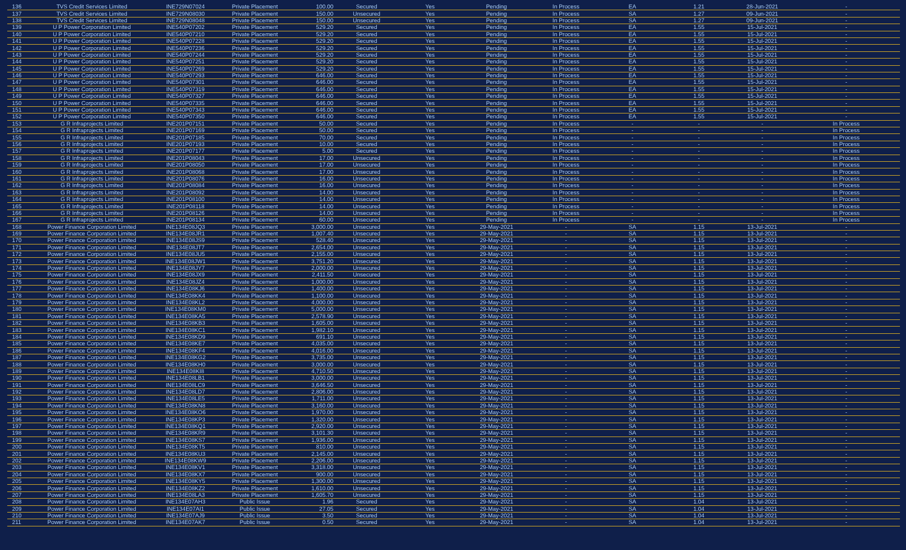| 136 | TVS Credit Services Limited | INE729N07024 | Private Placement | 100.00 | Secured | Yes | Pending | In Process | EA | 1.21 | 28-Jun-2021 | - |
| 137 | TVS Credit Services Limited | INE729N08030 | Private Placement | 150.00 | Unsecured | Yes | Pending | In Process | SA | 1.27 | 09-Jun-2021 | - |
| 138 | TVS Credit Services Limited | INE729N08048 | Private Placement | 150.00 | Unsecured | Yes | Pending | In Process | SA | 1.27 | 09-Jun-2021 | - |
| 139 | U P Power Corporation Limited | INE540P07202 | Private Placement | 529.20 | Secured | Yes | Pending | In Process | EA | 1.55 | 15-Jul-2021 | - |
| 140 | U P Power Corporation Limited | INE540P07210 | Private Placement | 529.20 | Secured | Yes | Pending | In Process | EA | 1.55 | 15-Jul-2021 | - |
| 141 | U P Power Corporation Limited | INE540P07228 | Private Placement | 529.20 | Secured | Yes | Pending | In Process | EA | 1.55 | 15-Jul-2021 | - |
| 142 | U P Power Corporation Limited | INE540P07236 | Private Placement | 529.20 | Secured | Yes | Pending | In Process | EA | 1.55 | 15-Jul-2021 | - |
| 143 | U P Power Corporation Limited | INE540P07244 | Private Placement | 529.20 | Secured | Yes | Pending | In Process | EA | 1.55 | 15-Jul-2021 | - |
| 144 | U P Power Corporation Limited | INE540P07251 | Private Placement | 529.20 | Secured | Yes | Pending | In Process | EA | 1.55 | 15-Jul-2021 | - |
| 145 | U P Power Corporation Limited | INE540P07269 | Private Placement | 529.20 | Secured | Yes | Pending | In Process | EA | 1.55 | 15-Jul-2021 | - |
| 146 | U P Power Corporation Limited | INE540P07293 | Private Placement | 646.00 | Secured | Yes | Pending | In Process | EA | 1.55 | 15-Jul-2021 | - |
| 147 | U P Power Corporation Limited | INE540P07301 | Private Placement | 646.00 | Secured | Yes | Pending | In Process | EA | 1.55 | 15-Jul-2021 | - |
| 148 | U P Power Corporation Limited | INE540P07319 | Private Placement | 646.00 | Secured | Yes | Pending | In Process | EA | 1.55 | 15-Jul-2021 | - |
| 149 | U P Power Corporation Limited | INE540P07327 | Private Placement | 646.00 | Secured | Yes | Pending | In Process | EA | 1.55 | 15-Jul-2021 | - |
| 150 | U P Power Corporation Limited | INE540P07335 | Private Placement | 646.00 | Secured | Yes | Pending | In Process | EA | 1.55 | 15-Jul-2021 | - |
| 151 | U P Power Corporation Limited | INE540P07343 | Private Placement | 646.00 | Secured | Yes | Pending | In Process | EA | 1.55 | 15-Jul-2021 | - |
| 152 | U P Power Corporation Limited | INE540P07350 | Private Placement | 646.00 | Secured | Yes | Pending | In Process | EA | 1.55 | 15-Jul-2021 | - |
| 153 | G R Infraprojects Limited | INE201P07151 | Private Placement | 50.00 | Secured | Yes | Pending | In Process | - | - | - | In Process |
| 154 | G R Infraprojects Limited | INE201P07169 | Private Placement | 50.00 | Secured | Yes | Pending | In Process | - | - | - | In Process |
| 155 | G R Infraprojects Limited | INE201P07185 | Private Placement | 70.00 | Secured | Yes | Pending | In Process | - | - | - | In Process |
| 156 | G R Infraprojects Limited | INE201P07193 | Private Placement | 10.00 | Secured | Yes | Pending | In Process | - | - | - | In Process |
| 157 | G R Infraprojects Limited | INE201P07177 | Private Placement | 5.00 | Secured | Yes | Pending | In Process | - | - | - | In Process |
| 158 | G R Infraprojects Limited | INE201P08043 | Private Placement | 17.00 | Unsecured | Yes | Pending | In Process | - | - | - | In Process |
| 159 | G R Infraprojects Limited | INE201P08050 | Private Placement | 17.00 | Unsecured | Yes | Pending | In Process | - | - | - | In Process |
| 160 | G R Infraprojects Limited | INE201P08068 | Private Placement | 17.00 | Unsecured | Yes | Pending | In Process | - | - | - | In Process |
| 161 | G R Infraprojects Limited | INE201P08076 | Private Placement | 16.00 | Unsecured | Yes | Pending | In Process | - | - | - | In Process |
| 162 | G R Infraprojects Limited | INE201P08084 | Private Placement | 16.00 | Unsecured | Yes | Pending | In Process | - | - | - | In Process |
| 163 | G R Infraprojects Limited | INE201P08092 | Private Placement | 14.00 | Unsecured | Yes | Pending | In Process | - | - | - | In Process |
| 164 | G R Infraprojects Limited | INE201P08100 | Private Placement | 14.00 | Unsecured | Yes | Pending | In Process | - | - | - | In Process |
| 165 | G R Infraprojects Limited | INE201P08118 | Private Placement | 14.00 | Unsecured | Yes | Pending | In Process | - | - | - | In Process |
| 166 | G R Infraprojects Limited | INE201P08126 | Private Placement | 14.00 | Unsecured | Yes | Pending | In Process | - | - | - | In Process |
| 167 | G R Infraprojects Limited | INE201P08134 | Private Placement | 60.00 | Unsecured | Yes | Pending | In Process | - | - | - | In Process |
| 168 | Power Finance Corporation Limited | INE134E08JQ3 | Private Placement | 3,000.00 | Unsecured | Yes | 29-May-2021 | - | SA | 1.15 | 13-Jul-2021 | - |
| 169 | Power Finance Corporation Limited | INE134E08JR1 | Private Placement | 1,007.40 | Unsecured | Yes | 29-May-2021 | - | SA | 1.15 | 13-Jul-2021 | - |
| 170 | Power Finance Corporation Limited | INE134E08JS9 | Private Placement | 528.40 | Unsecured | Yes | 29-May-2021 | - | SA | 1.15 | 13-Jul-2021 | - |
| 171 | Power Finance Corporation Limited | INE134E08JT7 | Private Placement | 2,654.00 | Unsecured | Yes | 29-May-2021 | - | SA | 1.15 | 13-Jul-2021 | - |
| 172 | Power Finance Corporation Limited | INE134E08JU5 | Private Placement | 2,155.00 | Unsecured | Yes | 29-May-2021 | - | SA | 1.15 | 13-Jul-2021 | - |
| 173 | Power Finance Corporation Limited | INE134E08JW1 | Private Placement | 3,751.20 | Unsecured | Yes | 29-May-2021 | - | SA | 1.15 | 13-Jul-2021 | - |
| 174 | Power Finance Corporation Limited | INE134E08JY7 | Private Placement | 2,000.00 | Unsecured | Yes | 29-May-2021 | - | SA | 1.15 | 13-Jul-2021 | - |
| 175 | Power Finance Corporation Limited | INE134E08JX9 | Private Placement | 2,411.50 | Unsecured | Yes | 29-May-2021 | - | SA | 1.15 | 13-Jul-2021 | - |
| 176 | Power Finance Corporation Limited | INE134E08JZ4 | Private Placement | 1,000.00 | Unsecured | Yes | 29-May-2021 | - | SA | 1.15 | 13-Jul-2021 | - |
| 177 | Power Finance Corporation Limited | INE134E08KJ6 | Private Placement | 1,400.00 | Unsecured | Yes | 29-May-2021 | - | SA | 1.15 | 13-Jul-2021 | - |
| 178 | Power Finance Corporation Limited | INE134E08KK4 | Private Placement | 1,100.00 | Unsecured | Yes | 29-May-2021 | - | SA | 1.15 | 13-Jul-2021 | - |
| 179 | Power Finance Corporation Limited | INE134E08KL2 | Private Placement | 4,000.00 | Unsecured | Yes | 29-May-2021 | - | SA | 1.15 | 13-Jul-2021 | - |
| 180 | Power Finance Corporation Limited | INE134E08KM0 | Private Placement | 5,000.00 | Unsecured | Yes | 29-May-2021 | - | SA | 1.15 | 13-Jul-2021 | - |
| 181 | Power Finance Corporation Limited | INE134E08KA5 | Private Placement | 2,578.90 | Unsecured | Yes | 29-May-2021 | - | SA | 1.15 | 13-Jul-2021 | - |
| 182 | Power Finance Corporation Limited | INE134E08KB3 | Private Placement | 1,605.00 | Unsecured | Yes | 29-May-2021 | - | SA | 1.15 | 13-Jul-2021 | - |
| 183 | Power Finance Corporation Limited | INE134E08KC1 | Private Placement | 1,982.10 | Unsecured | Yes | 29-May-2021 | - | SA | 1.15 | 13-Jul-2021 | - |
| 184 | Power Finance Corporation Limited | INE134E08KD9 | Private Placement | 691.10 | Unsecured | Yes | 29-May-2021 | - | SA | 1.15 | 13-Jul-2021 | - |
| 185 | Power Finance Corporation Limited | INE134E08KE7 | Private Placement | 4,035.00 | Unsecured | Yes | 29-May-2021 | - | SA | 1.15 | 13-Jul-2021 | - |
| 186 | Power Finance Corporation Limited | INE134E08KF4 | Private Placement | 4,016.00 | Unsecured | Yes | 29-May-2021 | - | SA | 1.15 | 13-Jul-2021 | - |
| 187 | Power Finance Corporation Limited | INE134E08KG2 | Private Placement | 3,735.00 | Unsecured | Yes | 29-May-2021 | - | SA | 1.15 | 13-Jul-2021 | - |
| 188 | Power Finance Corporation Limited | INE134E08KH0 | Private Placement | 3,000.00 | Unsecured | Yes | 29-May-2021 | - | SA | 1.15 | 13-Jul-2021 | - |
| 189 | Power Finance Corporation Limited | INE134E08KI8 | Private Placement | 4,710.50 | Unsecured | Yes | 29-May-2021 | - | SA | 1.15 | 13-Jul-2021 | - |
| 190 | Power Finance Corporation Limited | INE134E08LB1 | Private Placement | 3,000.00 | Unsecured | Yes | 29-May-2021 | - | SA | 1.15 | 13-Jul-2021 | - |
| 191 | Power Finance Corporation Limited | INE134E08LC9 | Private Placement | 3,646.50 | Unsecured | Yes | 29-May-2021 | - | SA | 1.15 | 13-Jul-2021 | - |
| 192 | Power Finance Corporation Limited | INE134E08LD7 | Private Placement | 2,806.00 | Unsecured | Yes | 29-May-2021 | - | SA | 1.15 | 13-Jul-2021 | - |
| 193 | Power Finance Corporation Limited | INE134E08LE5 | Private Placement | 1,711.00 | Unsecured | Yes | 29-May-2021 | - | SA | 1.15 | 13-Jul-2021 | - |
| 194 | Power Finance Corporation Limited | INE134E08KN8 | Private Placement | 3,160.00 | Unsecured | Yes | 29-May-2021 | - | SA | 1.15 | 13-Jul-2021 | - |
| 195 | Power Finance Corporation Limited | INE134E08KO6 | Private Placement | 1,970.00 | Unsecured | Yes | 29-May-2021 | - | SA | 1.15 | 13-Jul-2021 | - |
| 196 | Power Finance Corporation Limited | INE134E08KP3 | Private Placement | 1,320.00 | Unsecured | Yes | 29-May-2021 | - | SA | 1.15 | 13-Jul-2021 | - |
| 197 | Power Finance Corporation Limited | INE134E08KQ1 | Private Placement | 2,920.00 | Unsecured | Yes | 29-May-2021 | - | SA | 1.15 | 13-Jul-2021 | - |
| 198 | Power Finance Corporation Limited | INE134E08KR9 | Private Placement | 3,101.30 | Unsecured | Yes | 29-May-2021 | - | SA | 1.15 | 13-Jul-2021 | - |
| 199 | Power Finance Corporation Limited | INE134E08KS7 | Private Placement | 1,936.00 | Unsecured | Yes | 29-May-2021 | - | SA | 1.15 | 13-Jul-2021 | - |
| 200 | Power Finance Corporation Limited | INE134E08KT5 | Private Placement | 810.00 | Unsecured | Yes | 29-May-2021 | - | SA | 1.15 | 13-Jul-2021 | - |
| 201 | Power Finance Corporation Limited | INE134E08KU3 | Private Placement | 2,145.00 | Unsecured | Yes | 29-May-2021 | - | SA | 1.15 | 13-Jul-2021 | - |
| 202 | Power Finance Corporation Limited | INE134E08KW9 | Private Placement | 2,206.00 | Unsecured | Yes | 29-May-2021 | - | SA | 1.15 | 13-Jul-2021 | - |
| 203 | Power Finance Corporation Limited | INE134E08KV1 | Private Placement | 3,318.00 | Unsecured | Yes | 29-May-2021 | - | SA | 1.15 | 13-Jul-2021 | - |
| 204 | Power Finance Corporation Limited | INE134E08KX7 | Private Placement | 900.00 | Unsecured | Yes | 29-May-2021 | - | SA | 1.15 | 13-Jul-2021 | - |
| 205 | Power Finance Corporation Limited | INE134E08KY5 | Private Placement | 1,300.00 | Unsecured | Yes | 29-May-2021 | - | SA | 1.15 | 13-Jul-2021 | - |
| 206 | Power Finance Corporation Limited | INE134E08KZ2 | Private Placement | 1,610.00 | Unsecured | Yes | 29-May-2021 | - | SA | 1.15 | 13-Jul-2021 | - |
| 207 | Power Finance Corporation Limited | INE134E08LA3 | Private Placement | 1,605.70 | Unsecured | Yes | 29-May-2021 | - | SA | 1.15 | 13-Jul-2021 | - |
| 208 | Power Finance Corporation Limited | INE134E07AH3 | Public Issue | 1.96 | Secured | Yes | 29-May-2021 | - | SA | 1.04 | 13-Jul-2021 | - |
| 209 | Power Finance Corporation Limited | INE134E07AI1 | Public Issue | 27.05 | Secured | Yes | 29-May-2021 | - | SA | 1.04 | 13-Jul-2021 | - |
| 210 | Power Finance Corporation Limited | INE134E07AJ9 | Public Issue | 3.50 | Secured | Yes | 29-May-2021 | - | SA | 1.04 | 13-Jul-2021 | - |
| 211 | Power Finance Corporation Limited | INE134E07AK7 | Public Issue | 0.50 | Secured | Yes | 29-May-2021 | - | SA | 1.04 | 13-Jul-2021 | - |